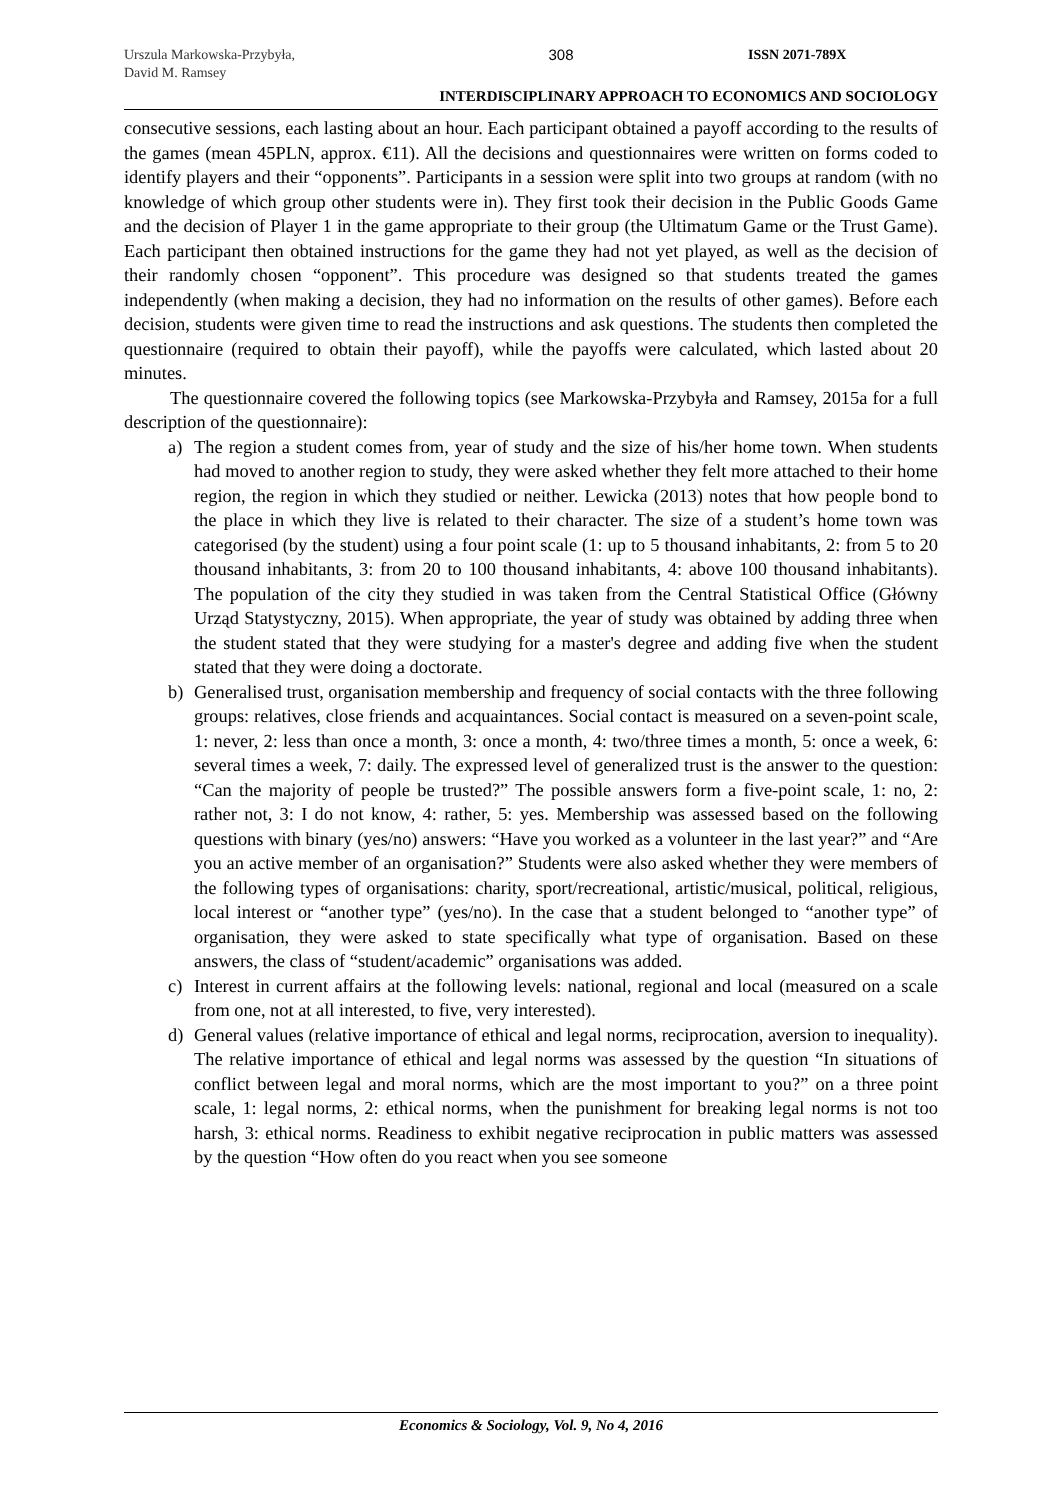Urszula Markowska-Przybyła,
David M. Ramsey
308 ISSN 2071-789X
INTERDISCIPLINARY APPROACH TO ECONOMICS AND SOCIOLOGY
consecutive sessions, each lasting about an hour. Each participant obtained a payoff according to the results of the games (mean 45PLN, approx. €11). All the decisions and questionnaires were written on forms coded to identify players and their “opponents”. Participants in a session were split into two groups at random (with no knowledge of which group other students were in). They first took their decision in the Public Goods Game and the decision of Player 1 in the game appropriate to their group (the Ultimatum Game or the Trust Game). Each participant then obtained instructions for the game they had not yet played, as well as the decision of their randomly chosen “opponent”. This procedure was designed so that students treated the games independently (when making a decision, they had no information on the results of other games). Before each decision, students were given time to read the instructions and ask questions. The students then completed the questionnaire (required to obtain their payoff), while the payoffs were calculated, which lasted about 20 minutes.
The questionnaire covered the following topics (see Markowska-Przybyła and Ramsey, 2015a for a full description of the questionnaire):
a) The region a student comes from, year of study and the size of his/her home town. When students had moved to another region to study, they were asked whether they felt more attached to their home region, the region in which they studied or neither. Lewicka (2013) notes that how people bond to the place in which they live is related to their character. The size of a student’s home town was categorised (by the student) using a four point scale (1: up to 5 thousand inhabitants, 2: from 5 to 20 thousand inhabitants, 3: from 20 to 100 thousand inhabitants, 4: above 100 thousand inhabitants). The population of the city they studied in was taken from the Central Statistical Office (Główny Urząd Statystyczny, 2015). When appropriate, the year of study was obtained by adding three when the student stated that they were studying for a master's degree and adding five when the student stated that they were doing a doctorate.
b) Generalised trust, organisation membership and frequency of social contacts with the three following groups: relatives, close friends and acquaintances. Social contact is measured on a seven-point scale, 1: never, 2: less than once a month, 3: once a month, 4: two/three times a month, 5: once a week, 6: several times a week, 7: daily. The expressed level of generalized trust is the answer to the question: “Can the majority of people be trusted?” The possible answers form a five-point scale, 1: no, 2: rather not, 3: I do not know, 4: rather, 5: yes. Membership was assessed based on the following questions with binary (yes/no) answers: “Have you worked as a volunteer in the last year?” and “Are you an active member of an organisation?” Students were also asked whether they were members of the following types of organisations: charity, sport/recreational, artistic/musical, political, religious, local interest or “another type” (yes/no). In the case that a student belonged to “another type” of organisation, they were asked to state specifically what type of organisation. Based on these answers, the class of “student/academic” organisations was added.
c) Interest in current affairs at the following levels: national, regional and local (measured on a scale from one, not at all interested, to five, very interested).
d) General values (relative importance of ethical and legal norms, reciprocation, aversion to inequality). The relative importance of ethical and legal norms was assessed by the question “In situations of conflict between legal and moral norms, which are the most important to you?” on a three point scale, 1: legal norms, 2: ethical norms, when the punishment for breaking legal norms is not too harsh, 3: ethical norms. Readiness to exhibit negative reciprocation in public matters was assessed by the question “How often do you react when you see someone
Economics & Sociology, Vol. 9, No 4, 2016